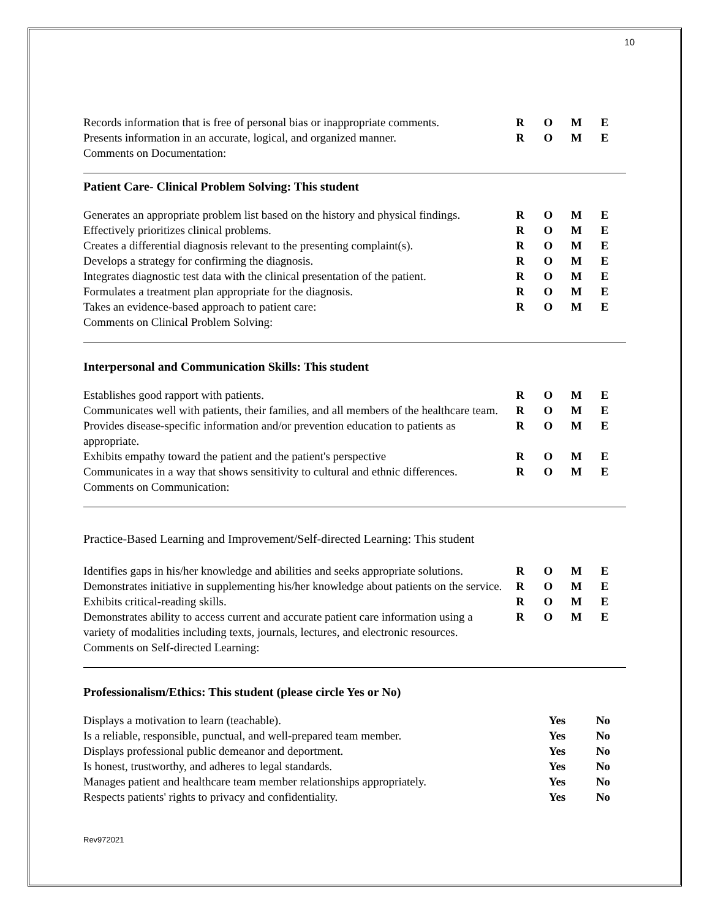10
Records information that is free of personal bias or inappropriate comments.
ROME
Presents information in an accurate, logical, and organized manner.
ROME
Comments on Documentation:
Patient Care- Clinical Problem Solving: This student
Generates an appropriate problem list based on the history and physical findings.
ROME
Effectively prioritizes clinical problems. ROME
Creates a differential diagnosis relevant to the presenting complaint(s).
ROME
Develops a strategy for confirming the diagnosis. ROME
Integrates diagnostic test data with the clinical presentation of the patient.
ROME
Formulates a treatment plan appropriate for the diagnosis. ROME
Takes an evidence-based approach to patient care: ROME
Comments on Clinical Problem Solving:
Interpersonal and Communication Skills: This student
Establishes good rapport with patients. ROME
Communicates well with patients, their families, and all members of the healthcare team.
ROME
Provides disease-specific information and/or prevention education to patients as appropriate.
ROME
Exhibits empathy toward the patient and the patient's perspective
ROME
Communicates in a way that shows sensitivity to cultural and ethnic differences.
ROME
Comments on Communication:
Practice-Based Learning and Improvement/Self-directed Learning: This student
Identifies gaps in his/her knowledge and abilities and seeks appropriate solutions.
ROME
Demonstrates initiative in supplementing his/her knowledge about patients on the service.
ROME
Exhibits critical-reading skills. ROME
Demonstrates ability to access current and accurate patient care information using a variety of modalities including texts, journals, lectures, and electronic resources.
ROME
Comments on Self-directed Learning:
Professionalism/Ethics: This student (please circle Yes or No)
Displays a motivation to learn (teachable). Yes No
Is a reliable, responsible, punctual, and well-prepared team member.
Yes No
Displays professional public demeanor and deportment. Yes No
Is honest, trustworthy, and adheres to legal standards. Yes No
Manages patient and healthcare team member relationships appropriately.
Yes No
Respects patients' rights to privacy and confidentiality. Yes No
Rev972021